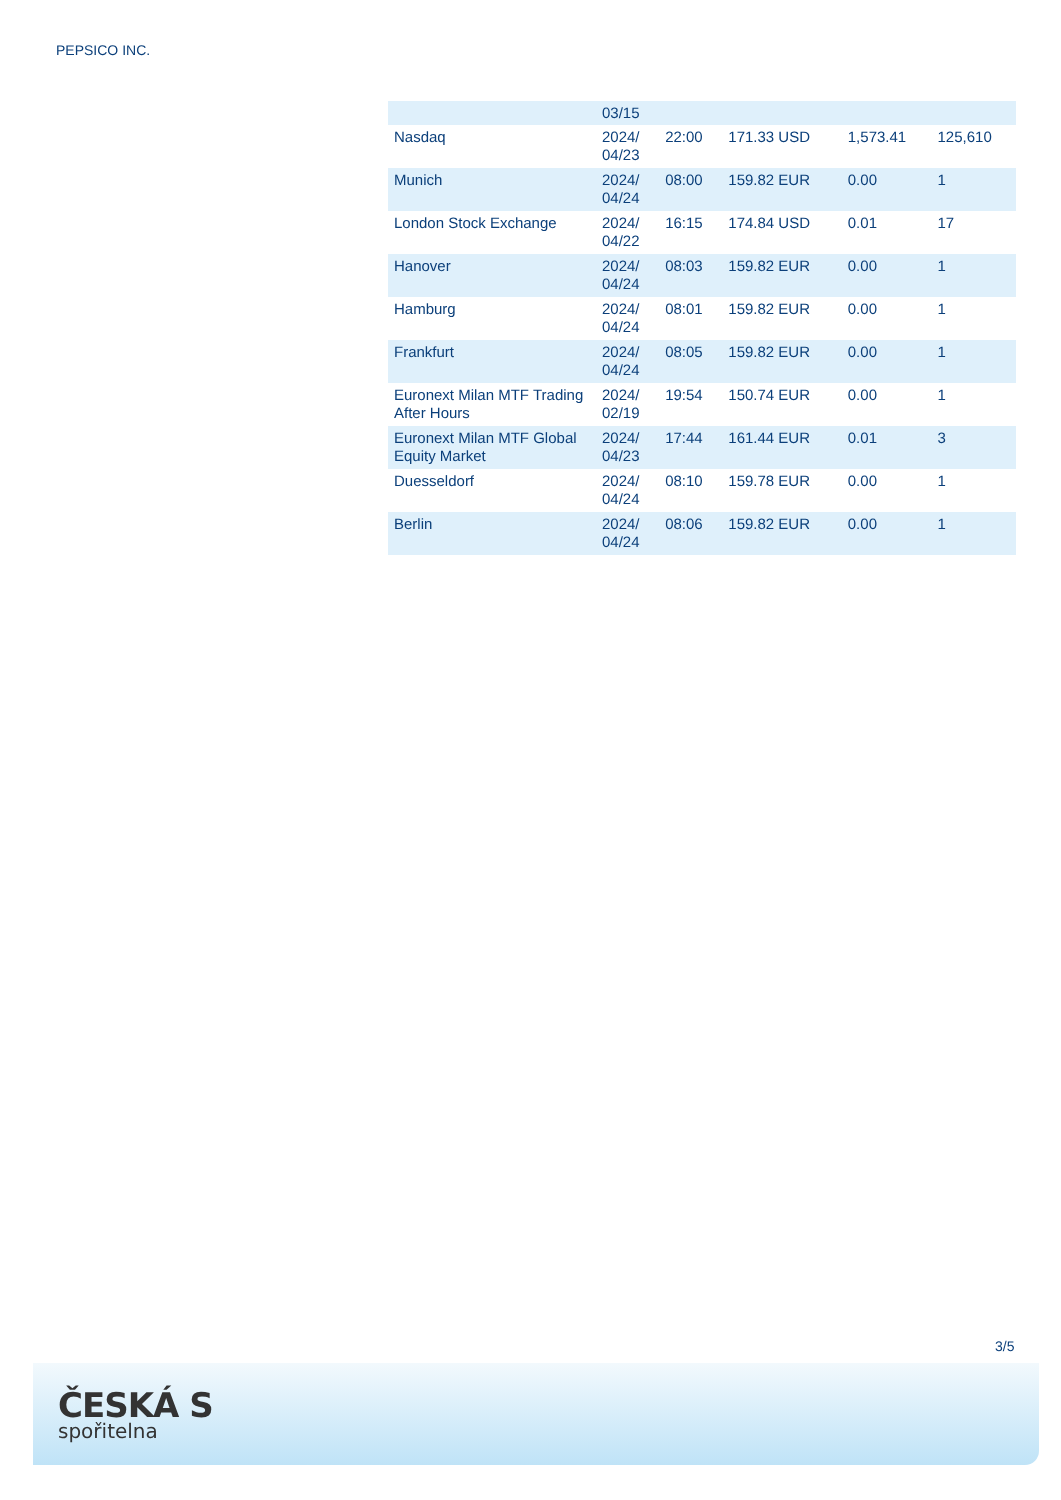PEPSICO INC.
| | 03/15 | | | | |
| Nasdaq | 2024/ 04/23 | 22:00 | 171.33 USD | 1,573.41 | 125,610 |
| Munich | 2024/ 04/24 | 08:00 | 159.82 EUR | 0.00 | 1 |
| London Stock Exchange | 2024/ 04/22 | 16:15 | 174.84 USD | 0.01 | 17 |
| Hanover | 2024/ 04/24 | 08:03 | 159.82 EUR | 0.00 | 1 |
| Hamburg | 2024/ 04/24 | 08:01 | 159.82 EUR | 0.00 | 1 |
| Frankfurt | 2024/ 04/24 | 08:05 | 159.82 EUR | 0.00 | 1 |
| Euronext Milan MTF Trading After Hours | 2024/ 02/19 | 19:54 | 150.74 EUR | 0.00 | 1 |
| Euronext Milan MTF Global Equity Market | 2024/ 04/23 | 17:44 | 161.44 EUR | 0.01 | 3 |
| Duesseldorf | 2024/ 04/24 | 08:10 | 159.78 EUR | 0.00 | 1 |
| Berlin | 2024/ 04/24 | 08:06 | 159.82 EUR | 0.00 | 1 |
3/5
ČESKÁ S
spořitelna